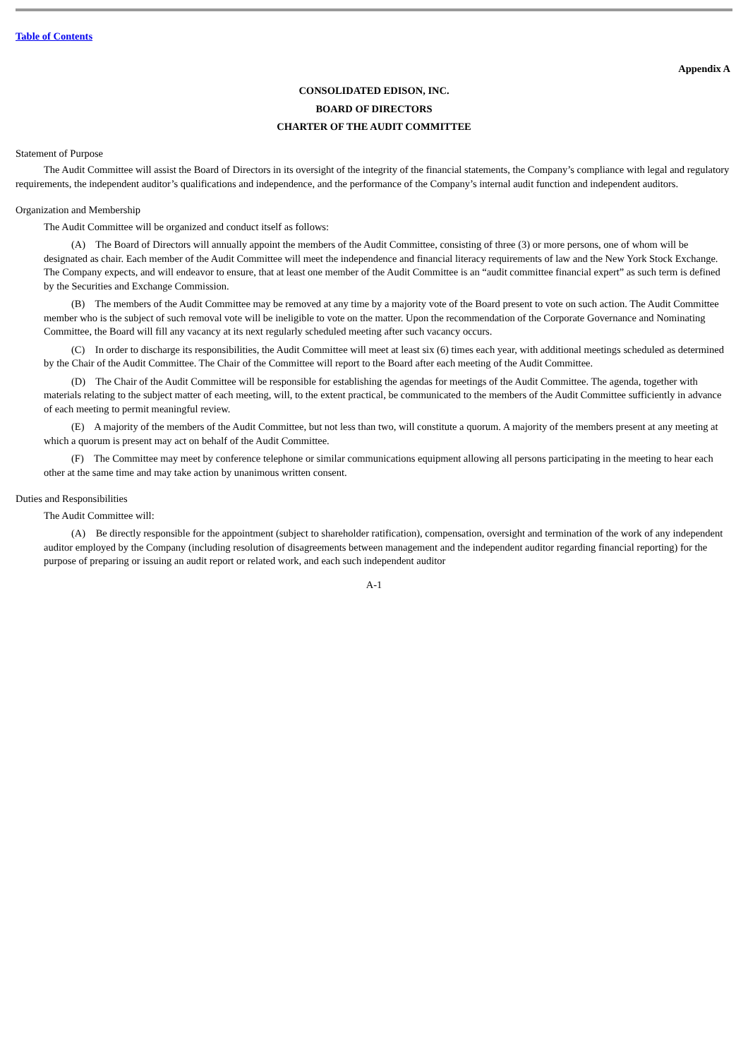Table of Contents
Appendix A
CONSOLIDATED EDISON, INC.
BOARD OF DIRECTORS
CHARTER OF THE AUDIT COMMITTEE
Statement of Purpose
The Audit Committee will assist the Board of Directors in its oversight of the integrity of the financial statements, the Company’s compliance with legal and regulatory requirements, the independent auditor’s qualifications and independence, and the performance of the Company’s internal audit function and independent auditors.
Organization and Membership
The Audit Committee will be organized and conduct itself as follows:
(A) The Board of Directors will annually appoint the members of the Audit Committee, consisting of three (3) or more persons, one of whom will be designated as chair. Each member of the Audit Committee will meet the independence and financial literacy requirements of law and the New York Stock Exchange. The Company expects, and will endeavor to ensure, that at least one member of the Audit Committee is an “audit committee financial expert” as such term is defined by the Securities and Exchange Commission.
(B) The members of the Audit Committee may be removed at any time by a majority vote of the Board present to vote on such action. The Audit Committee member who is the subject of such removal vote will be ineligible to vote on the matter. Upon the recommendation of the Corporate Governance and Nominating Committee, the Board will fill any vacancy at its next regularly scheduled meeting after such vacancy occurs.
(C) In order to discharge its responsibilities, the Audit Committee will meet at least six (6) times each year, with additional meetings scheduled as determined by the Chair of the Audit Committee. The Chair of the Committee will report to the Board after each meeting of the Audit Committee.
(D) The Chair of the Audit Committee will be responsible for establishing the agendas for meetings of the Audit Committee. The agenda, together with materials relating to the subject matter of each meeting, will, to the extent practical, be communicated to the members of the Audit Committee sufficiently in advance of each meeting to permit meaningful review.
(E) A majority of the members of the Audit Committee, but not less than two, will constitute a quorum. A majority of the members present at any meeting at which a quorum is present may act on behalf of the Audit Committee.
(F) The Committee may meet by conference telephone or similar communications equipment allowing all persons participating in the meeting to hear each other at the same time and may take action by unanimous written consent.
Duties and Responsibilities
The Audit Committee will:
(A) Be directly responsible for the appointment (subject to shareholder ratification), compensation, oversight and termination of the work of any independent auditor employed by the Company (including resolution of disagreements between management and the independent auditor regarding financial reporting) for the purpose of preparing or issuing an audit report or related work, and each such independent auditor
A-1